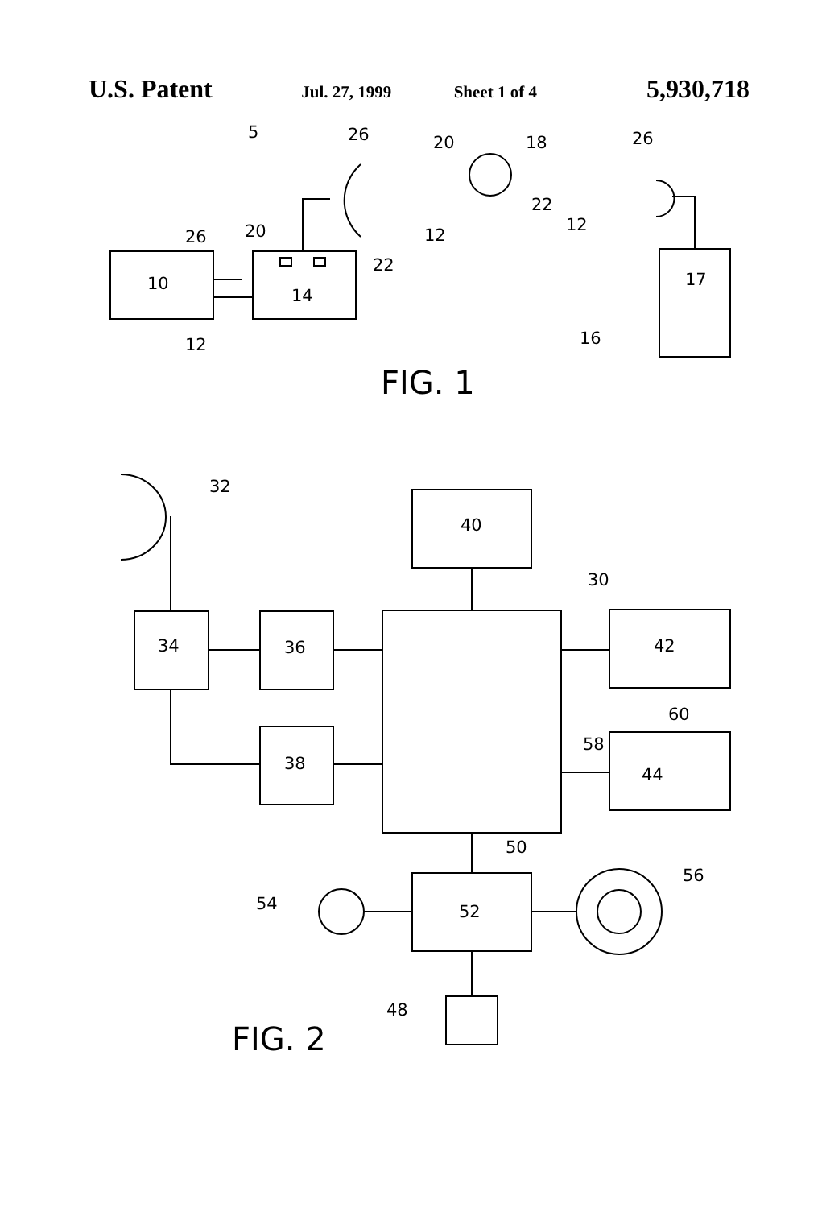U.S. Patent Jul. 27, 1999 Sheet 1 of 4 5,930,718
10
14
17
5
26
20
18
26
22
12
12
26
20
22
12
16
FIG. 1
32
34
36
38
40
30
42
44
60
58
52
50
54
56
48
FIG. 2